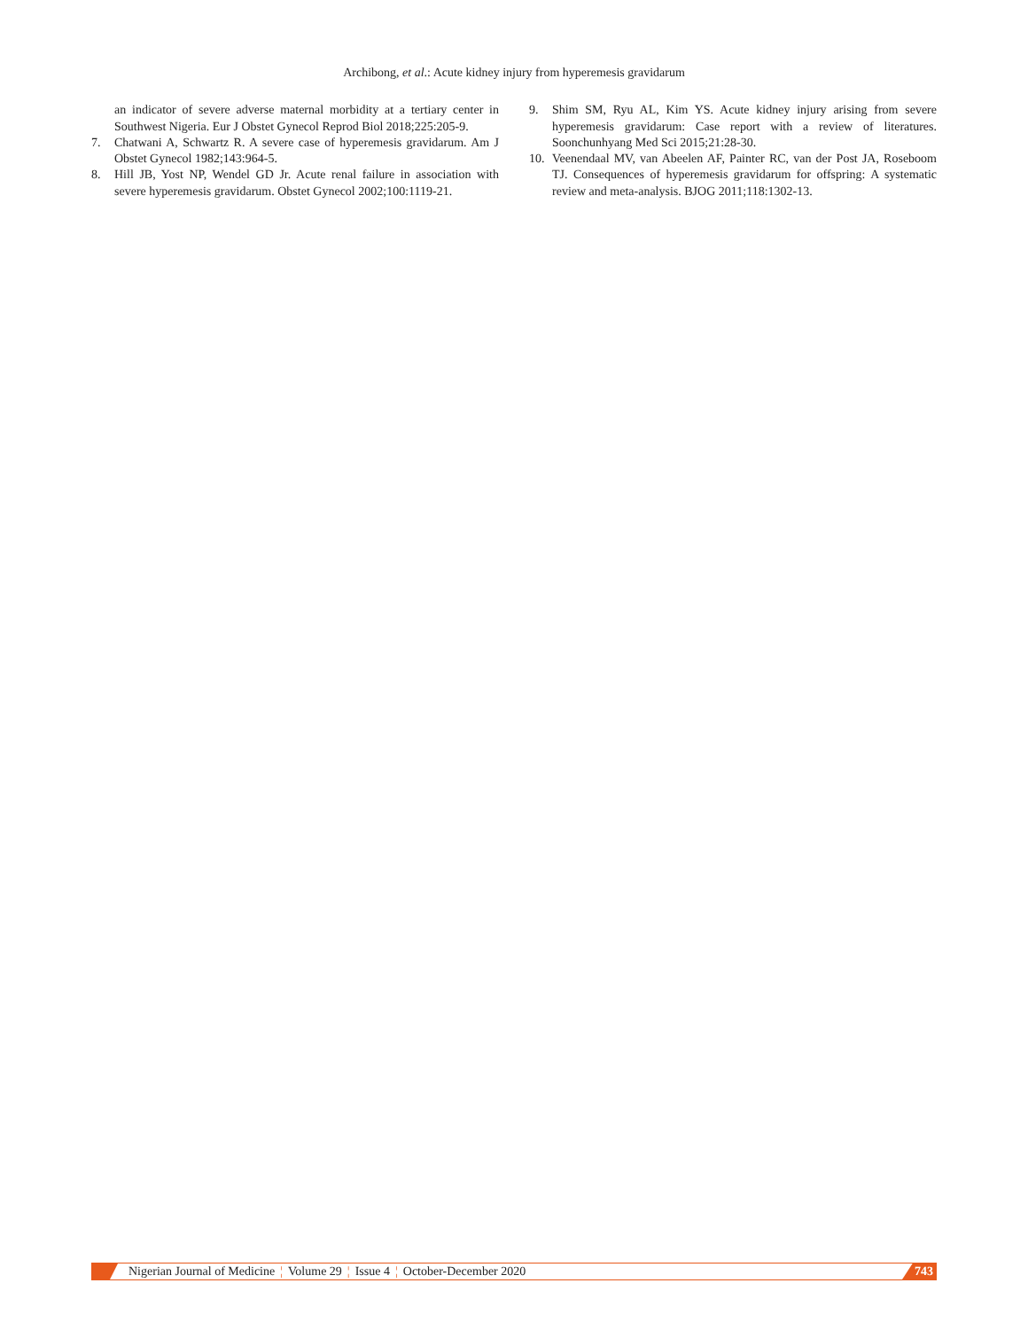Archibong, et al.: Acute kidney injury from hyperemesis gravidarum
an indicator of severe adverse maternal morbidity at a tertiary center in Southwest Nigeria. Eur J Obstet Gynecol Reprod Biol 2018;225:205-9.
7. Chatwani A, Schwartz R. A severe case of hyperemesis gravidarum. Am J Obstet Gynecol 1982;143:964-5.
8. Hill JB, Yost NP, Wendel GD Jr. Acute renal failure in association with severe hyperemesis gravidarum. Obstet Gynecol 2002;100:1119-21.
9. Shim SM, Ryu AL, Kim YS. Acute kidney injury arising from severe hyperemesis gravidarum: Case report with a review of literatures. Soonchunhyang Med Sci 2015;21:28-30.
10. Veenendaal MV, van Abeelen AF, Painter RC, van der Post JA, Roseboom TJ. Consequences of hyperemesis gravidarum for offspring: A systematic review and meta-analysis. BJOG 2011;118:1302-13.
Nigerian Journal of Medicine ¦ Volume 29 ¦ Issue 4 ¦ October-December 2020 743